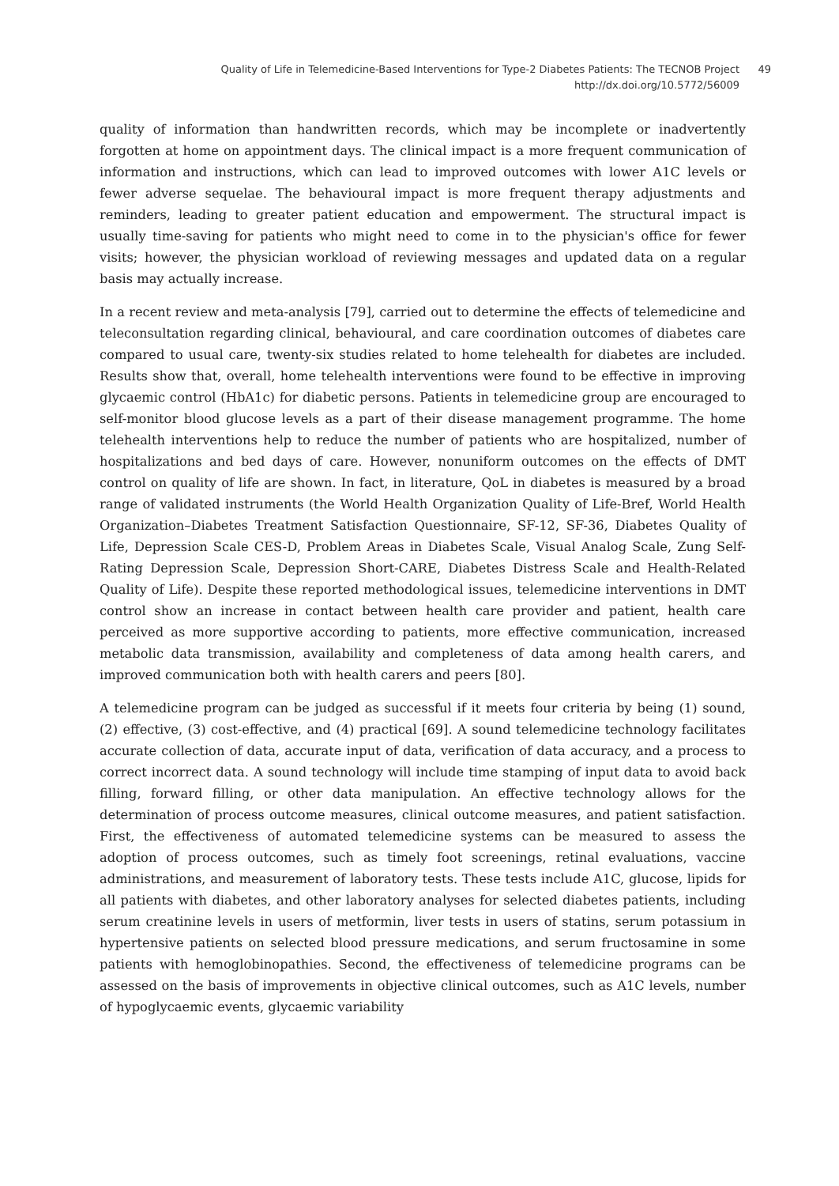Quality of Life in Telemedicine-Based Interventions for Type-2 Diabetes Patients: The TECNOB Project
http://dx.doi.org/10.5772/56009
49
quality of information than handwritten records, which may be incomplete or inadvertently forgotten at home on appointment days. The clinical impact is a more frequent communication of information and instructions, which can lead to improved outcomes with lower A1C levels or fewer adverse sequelae. The behavioural impact is more frequent therapy adjustments and reminders, leading to greater patient education and empowerment. The structural impact is usually time-saving for patients who might need to come in to the physician's office for fewer visits; however, the physician workload of reviewing messages and updated data on a regular basis may actually increase.
In a recent review and meta-analysis [79], carried out to determine the effects of telemedicine and teleconsultation regarding clinical, behavioural, and care coordination outcomes of diabetes care compared to usual care, twenty-six studies related to home telehealth for diabetes are included. Results show that, overall, home telehealth interventions were found to be effective in improving glycaemic control (HbA1c) for diabetic persons. Patients in telemedicine group are encouraged to self-monitor blood glucose levels as a part of their disease management programme. The home telehealth interventions help to reduce the number of patients who are hospitalized, number of hospitalizations and bed days of care. However, nonuniform outcomes on the effects of DMT control on quality of life are shown. In fact, in literature, QoL in diabetes is measured by a broad range of validated instruments (the World Health Organization Quality of Life-Bref, World Health Organization–Diabetes Treatment Satisfaction Questionnaire, SF-12, SF-36, Diabetes Quality of Life, Depression Scale CES-D, Problem Areas in Diabetes Scale, Visual Analog Scale, Zung Self-Rating Depression Scale, Depression Short-CARE, Diabetes Distress Scale and Health-Related Quality of Life). Despite these reported methodological issues, telemedicine interventions in DMT control show an increase in contact between health care provider and patient, health care perceived as more supportive according to patients, more effective communication, increased metabolic data transmission, availability and completeness of data among health carers, and improved communication both with health carers and peers [80].
A telemedicine program can be judged as successful if it meets four criteria by being (1) sound, (2) effective, (3) cost-effective, and (4) practical [69]. A sound telemedicine technology facilitates accurate collection of data, accurate input of data, verification of data accuracy, and a process to correct incorrect data. A sound technology will include time stamping of input data to avoid back filling, forward filling, or other data manipulation. An effective technology allows for the determination of process outcome measures, clinical outcome measures, and patient satisfaction. First, the effectiveness of automated telemedicine systems can be measured to assess the adoption of process outcomes, such as timely foot screenings, retinal evaluations, vaccine administrations, and measurement of laboratory tests. These tests include A1C, glucose, lipids for all patients with diabetes, and other laboratory analyses for selected diabetes patients, including serum creatinine levels in users of metformin, liver tests in users of statins, serum potassium in hypertensive patients on selected blood pressure medications, and serum fructosamine in some patients with hemoglobinopathies. Second, the effectiveness of telemedicine programs can be assessed on the basis of improvements in objective clinical outcomes, such as A1C levels, number of hypoglycaemic events, glycaemic variability